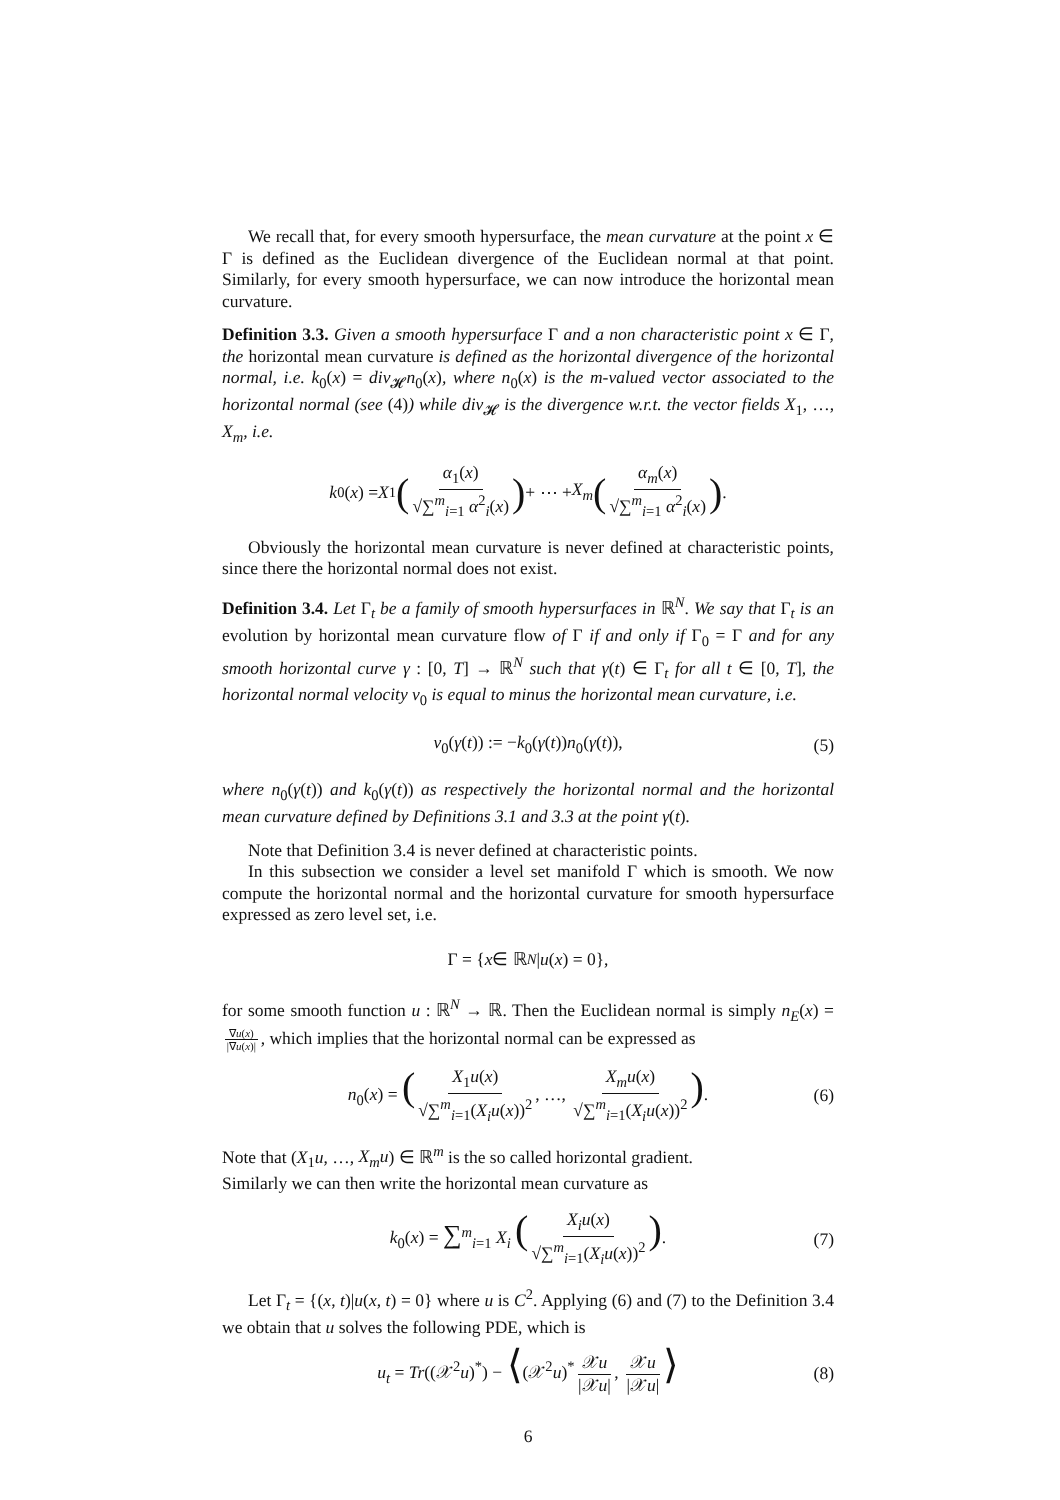We recall that, for every smooth hypersurface, the mean curvature at the point x ∈ Γ is defined as the Euclidean divergence of the Euclidean normal at that point. Similarly, for every smooth hypersurface, we can now introduce the horizontal mean curvature.
Definition 3.3. Given a smooth hypersurface Γ and a non characteristic point x ∈ Γ, the horizontal mean curvature is defined as the horizontal divergence of the horizontal normal, i.e. k<sub>0</sub>(x) = div<sub>𝓗</sub>n<sub>0</sub>(x), where n<sub>0</sub>(x) is the m-valued vector associated to the horizontal normal (see (4)) while div<sub>𝓗</sub> is the divergence w.r.t. the vector fields X<sub>1</sub>, …, X<sub>m</sub>, i.e.
k<sub>0</sub>(x) = X<sub>1</sub> (α<sub>1</sub>(x) √∑<sup>m</sup><sub>i=1</sub> α<sup>2</sup><sub>i</sub>(x)) + ⋯ + X<sub>m</sub> (α<sub>m</sub>(x) √∑<sup>m</sup><sub>i=1</sub> α<sup>2</sup><sub>i</sub>(x)).
Obviously the horizontal mean curvature is never defined at characteristic points, since there the horizontal normal does not exist.
Definition 3.4. Let Γ<sub>t</sub> be a family of smooth hypersurfaces in ℝ<sup>N</sup>. We say that Γ<sub>t</sub> is an evolution by horizontal mean curvature flow of Γ if and only if Γ<sub>0</sub> = Γ and for any smooth horizontal curve γ : [0, T] → ℝ<sup>N</sup> such that γ(t) ∈ Γ<sub>t</sub> for all t ∈ [0, T], the horizontal normal velocity v<sub>0</sub> is equal to minus the horizontal mean curvature, i.e.
v<sub>0</sub>(γ(t)) := −k<sub>0</sub>(γ(t))n<sub>0</sub>(γ(t)), (5)
where n<sub>0</sub>(γ(t)) and k<sub>0</sub>(γ(t)) as respectively the horizontal normal and the horizontal mean curvature defined by Definitions 3.1 and 3.3 at the point γ(t).
Note that Definition 3.4 is never defined at characteristic points.
In this subsection we consider a level set manifold Γ which is smooth. We now compute the horizontal normal and the horizontal curvature for smooth hypersurface expressed as zero level set, i.e.
Γ = { x ∈ ℝ<sup>N</sup> | u (x) = 0},
for some smooth function u : ℝ<sup>N</sup> → ℝ. Then the Euclidean normal is simply n<sub>E</sub>(x) = ∇u(x) |∇u(x)|, which implies that the horizontal normal can be expressed as
n<sub>0</sub>(x) = (X<sub>1</sub>u(x) √∑<sup>m</sup><sub>i=1</sub>(X<sub>i</sub>u(x))<sup>2</sup>, …, X<sub>m</sub>u(x) √∑<sup>m</sup><sub>i=1</sub>(X<sub>i</sub>u(x))<sup>2</sup>). (6)
Note that (X<sub>1</sub>u, …, X<sub>m</sub>u) ∈ ℝ<sup>m</sup> is the so called horizontal gradient.
Similarly we can then write the horizontal mean curvature as
k<sub>0</sub>(x) = ∑<sup>m</sup><sub>i=1</sub> X<sub>i</sub> (X<sub>i</sub>u(x) √∑<sup>m</sup><sub>i=1</sub>(X<sub>i</sub>u(x))<sup>2</sup>). (7)
Let Γ<sub>t</sub> = {(x, t)|u(x, t) = 0} where u is C<sup>2</sup>. Applying (6) and (7) to the Definition 3.4 we obtain that u solves the following PDE, which is
u<sub>t</sub> = Tr((𝒳<sup>2</sup>u)<sup>*</sup>) − ⟨(𝒳<sup>2</sup>u)<sup>*</sup> 𝒳u |𝒳u|, 𝒳u |𝒳u| ⟩ (8)
6